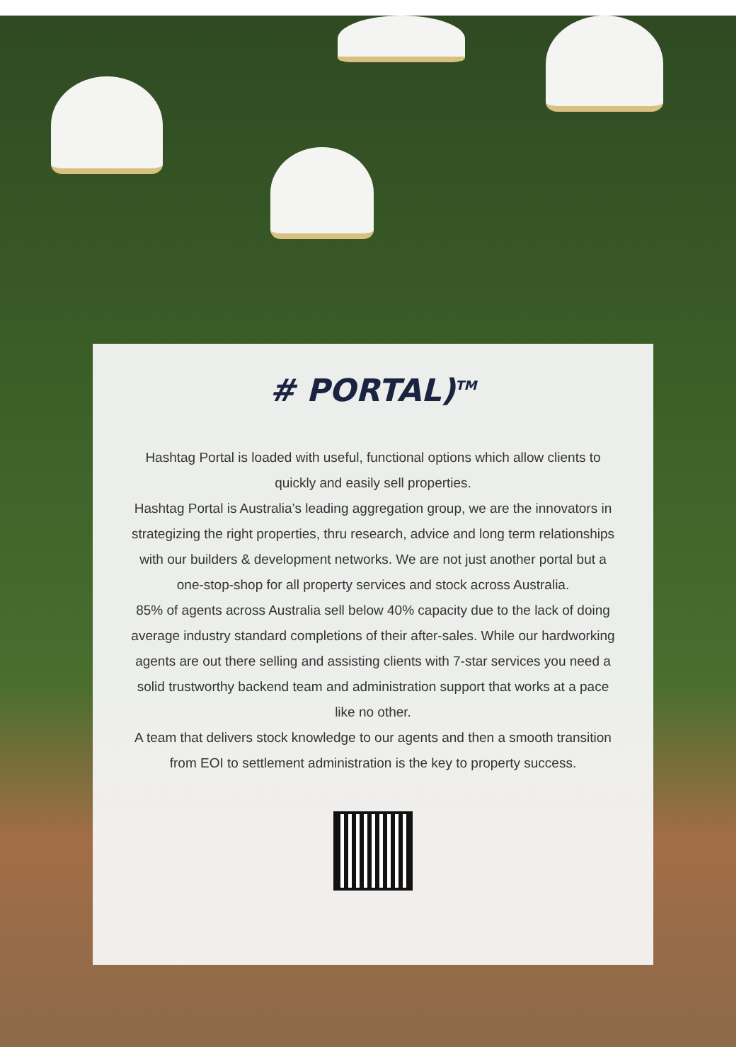# PORTAL)<sup>TM</sup>
Hashtag Portal is loaded with useful, functional options which allow clients to quickly and easily sell properties.
Hashtag Portal is Australia’s leading aggregation group, we are the innovators in strategizing the right properties, thru research, advice and long term relationships with our builders & development networks. We are not just another portal but a one-stop-shop for all property services and stock across Australia.
85% of agents across Australia sell below 40% capacity due to the lack of doing average industry standard completions of their after-sales. While our hardworking agents are out there selling and assisting clients with 7-star services you need a solid trustworthy backend team and administration support that works at a pace like no other.
A team that delivers stock knowledge to our agents and then a smooth transition from EOI to settlement administration is the key to property success.